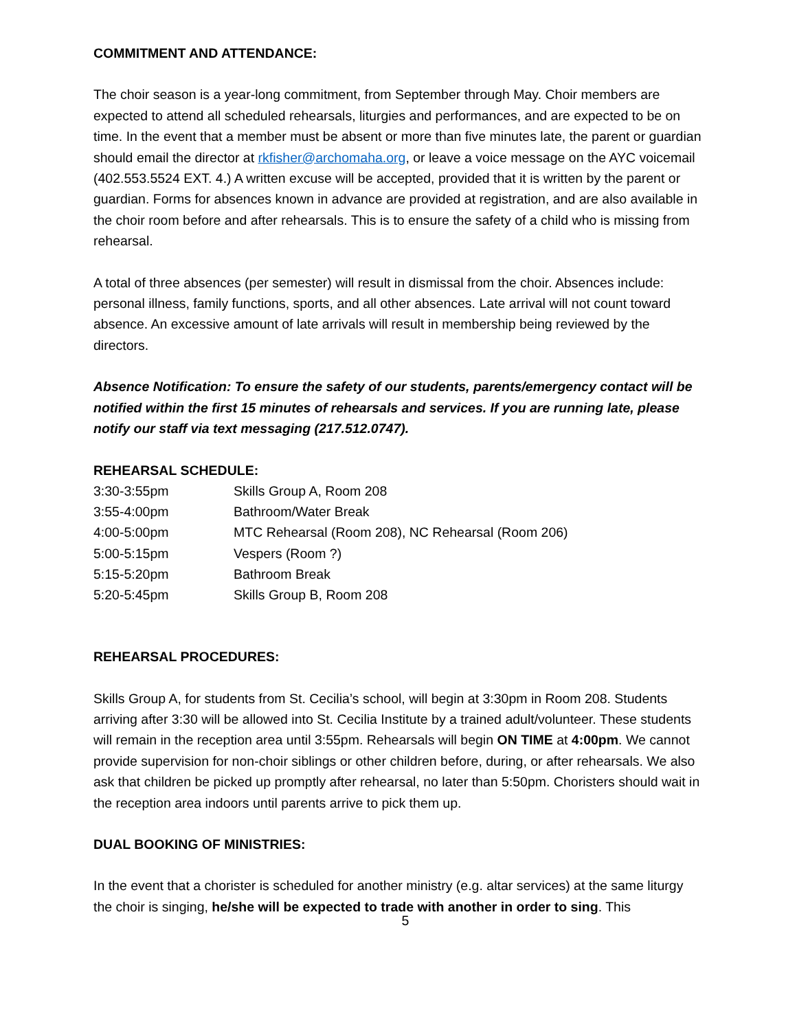COMMITMENT AND ATTENDANCE:
The choir season is a year-long commitment, from September through May. Choir members are expected to attend all scheduled rehearsals, liturgies and performances, and are expected to be on time. In the event that a member must be absent or more than five minutes late, the parent or guardian should email the director at rkfisher@archomaha.org, or leave a voice message on the AYC voicemail (402.553.5524 EXT. 4.) A written excuse will be accepted, provided that it is written by the parent or guardian. Forms for absences known in advance are provided at registration, and are also available in the choir room before and after rehearsals. This is to ensure the safety of a child who is missing from rehearsal.
A total of three absences (per semester) will result in dismissal from the choir. Absences include: personal illness, family functions, sports, and all other absences. Late arrival will not count toward absence. An excessive amount of late arrivals will result in membership being reviewed by the directors.
Absence Notification: To ensure the safety of our students, parents/emergency contact will be notified within the first 15 minutes of rehearsals and services. If you are running late, please notify our staff via text messaging (217.512.0747).
REHEARSAL SCHEDULE:
| 3:30-3:55pm | Skills Group A, Room 208 |
| 3:55-4:00pm | Bathroom/Water Break |
| 4:00-5:00pm | MTC Rehearsal (Room 208), NC Rehearsal (Room 206) |
| 5:00-5:15pm | Vespers (Room ?) |
| 5:15-5:20pm | Bathroom Break |
| 5:20-5:45pm | Skills Group B, Room 208 |
REHEARSAL PROCEDURES:
Skills Group A, for students from St. Cecilia’s school, will begin at 3:30pm in Room 208. Students arriving after 3:30 will be allowed into St. Cecilia Institute by a trained adult/volunteer. These students will remain in the reception area until 3:55pm. Rehearsals will begin ON TIME at 4:00pm. We cannot provide supervision for non-choir siblings or other children before, during, or after rehearsals. We also ask that children be picked up promptly after rehearsal, no later than 5:50pm. Choristers should wait in the reception area indoors until parents arrive to pick them up.
DUAL BOOKING OF MINISTRIES:
In the event that a chorister is scheduled for another ministry (e.g. altar services) at the same liturgy the choir is singing, he/she will be expected to trade with another in order to sing. This
5